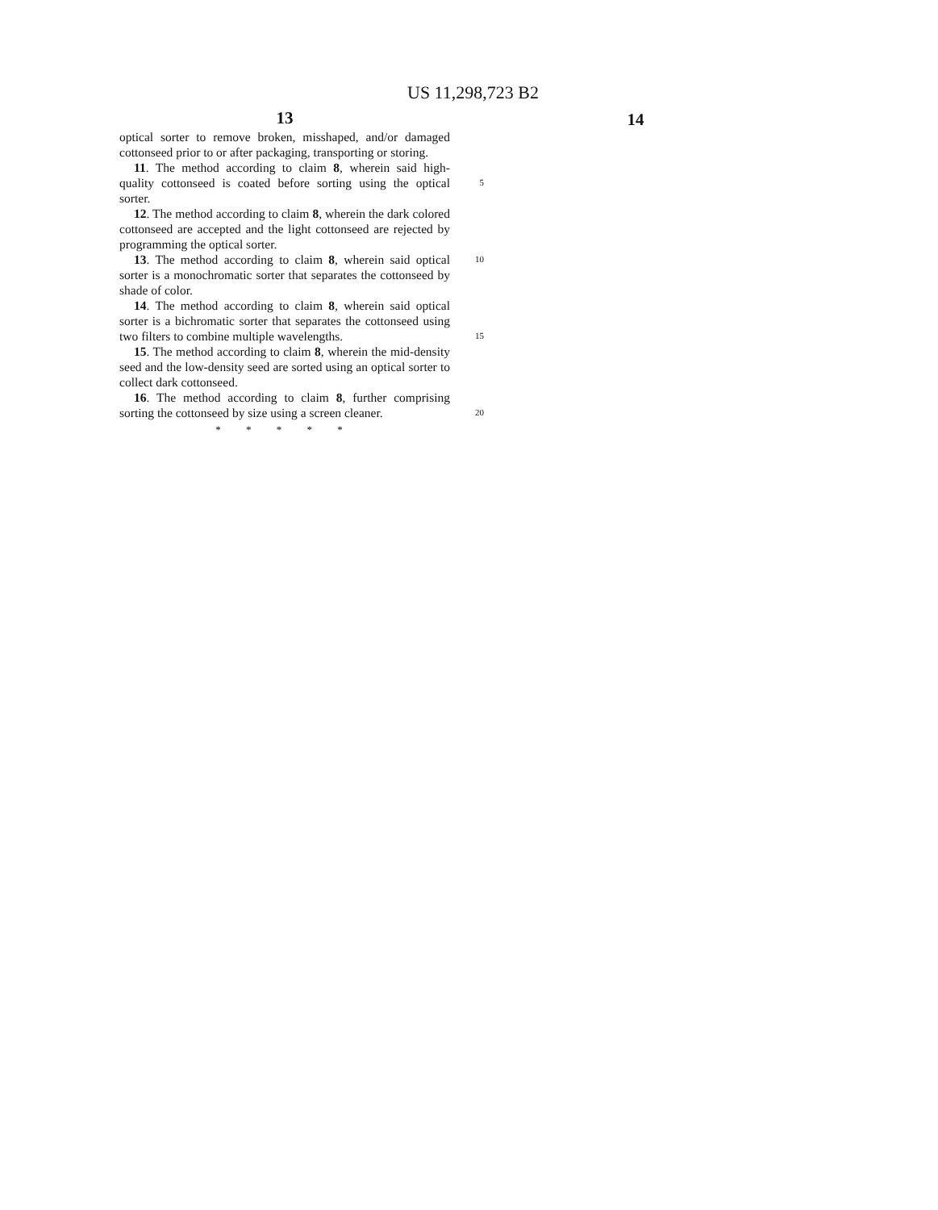US 11,298,723 B2
13
optical sorter to remove broken, misshaped, and/or damaged cottonseed prior to or after packaging, transporting or storing.
11. The method according to claim 8, wherein said high-quality cottonseed is coated before sorting using the 5 optical sorter.
12. The method according to claim 8, wherein the dark colored cottonseed are accepted and the light cottonseed are rejected by programming the optical sorter.
10 13. The method according to claim 8, wherein said optical sorter is a monochromatic sorter that separates the cottonseed by shade of color.
14. The method according to claim 8, wherein said optical sorter is a bichromatic sorter that separates the cottonseed using two filters to combine multiple wavelengths. 15
15. The method according to claim 8, wherein the mid-density seed and the low-density seed are sorted using an optical sorter to collect dark cottonseed.
16. The method according to claim 8, further comprising sorting the cottonseed by size using a screen cleaner. 20
* * * * *
14